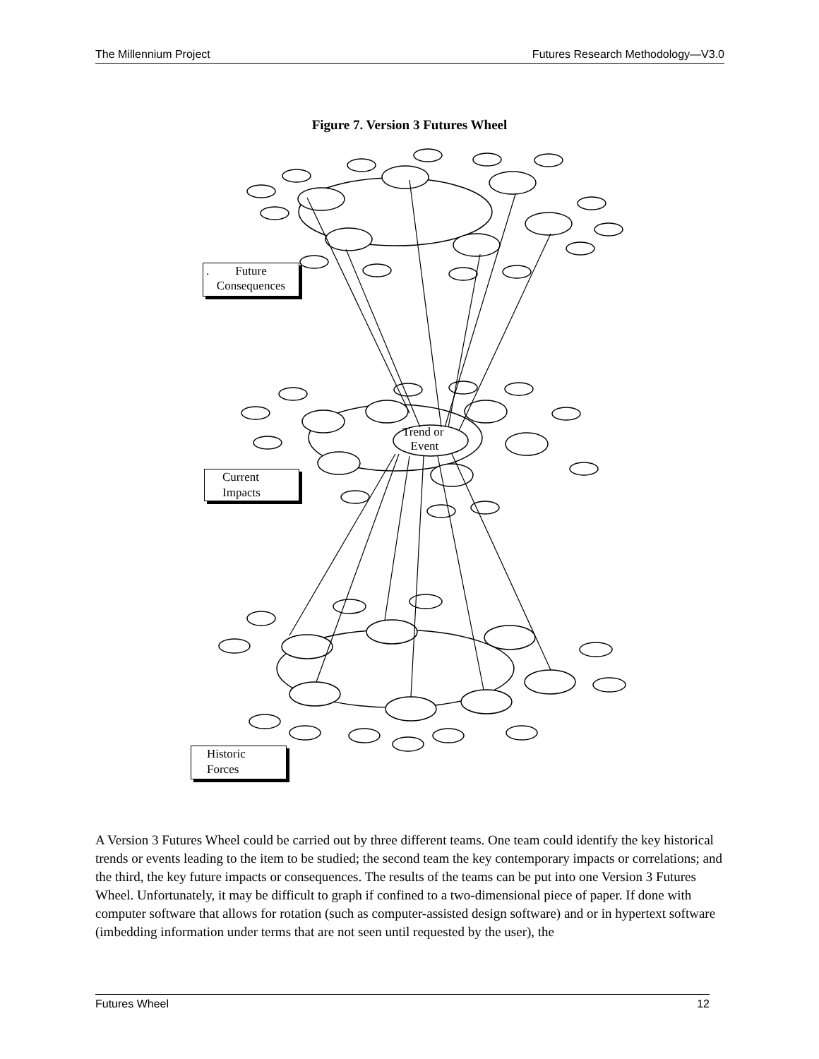The Millennium Project Futures Research Methodology—V3.0
Figure 7. Version 3 Futures Wheel
.
Future
Consequences
Current
Impacts
Historic
Forces
Trend or
Event
A Version 3 Futures Wheel could be carried out by three different teams. One team could identify the key historical trends or events leading to the item to be studied; the second team the key contemporary impacts or correlations; and the third, the key future impacts or consequences. The results of the teams can be put into one Version 3 Futures Wheel. Unfortunately, it may be difficult to graph if confined to a two-dimensional piece of paper. If done with computer software that allows for rotation (such as computer-assisted design software) and or in hypertext software (imbedding information under terms that are not seen until requested by the user), the
Futures Wheel 12